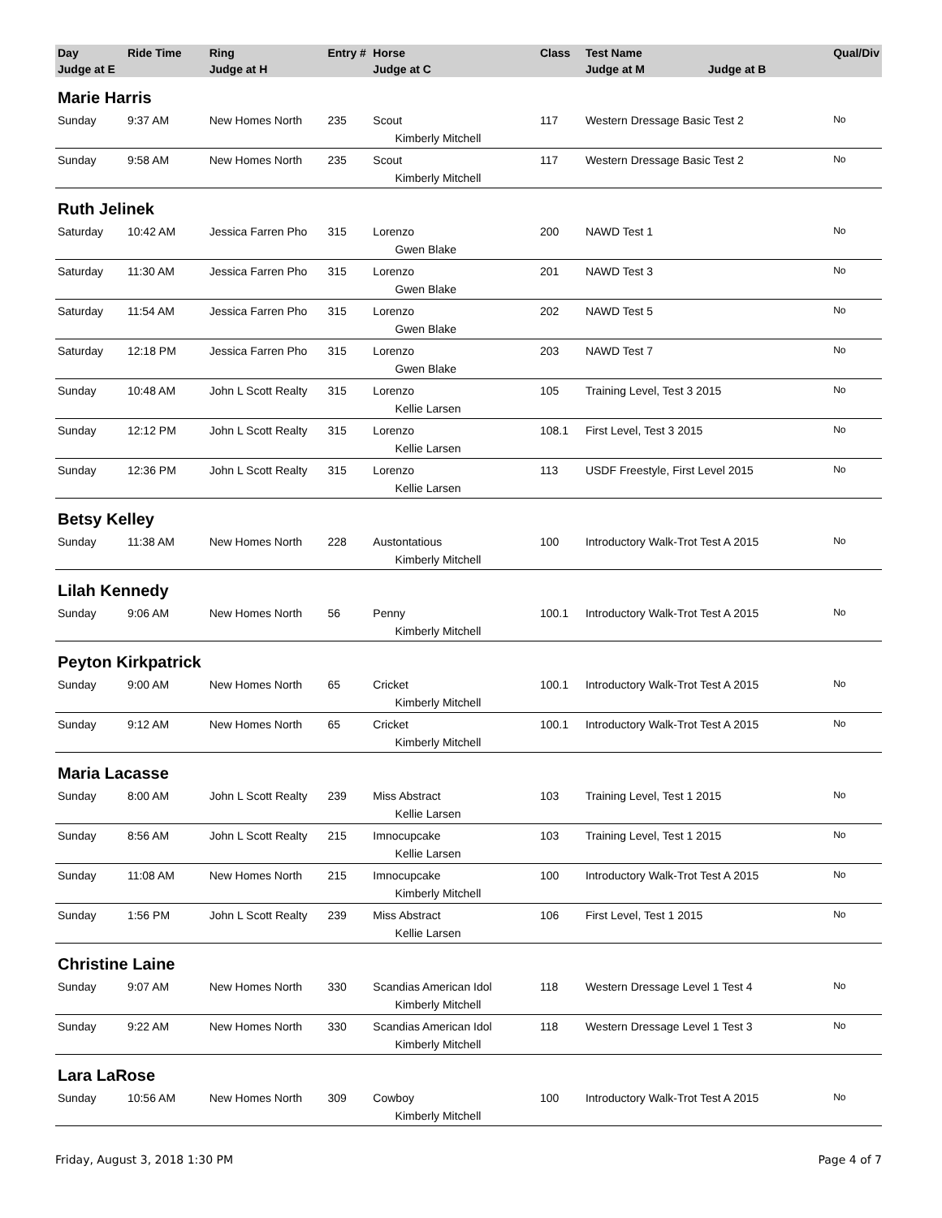| Day | Ride Time | Ring | Entry # | Horse | Class | Test Name | Qual/Div |
| --- | --- | --- | --- | --- | --- | --- | --- |
| Judge at E | | Judge at H | | Judge at C | | Judge at M Judge at B | |
| Marie Harris | | | | | | | |
| Sunday | 9:37 AM | New Homes North | 235 | Scout | 117 | Western Dressage Basic Test 2 | No |
| | | | | Kimberly Mitchell | | | |
| Sunday | 9:58 AM | New Homes North | 235 | Scout | 117 | Western Dressage Basic Test 2 | No |
| | | | | Kimberly Mitchell | | | |
| Ruth Jelinek | | | | | | | |
| Saturday | 10:42 AM | Jessica Farren Pho | 315 | Lorenzo | 200 | NAWD Test 1 | No |
| | | | | Gwen Blake | | | |
| Saturday | 11:30 AM | Jessica Farren Pho | 315 | Lorenzo | 201 | NAWD Test 3 | No |
| | | | | Gwen Blake | | | |
| Saturday | 11:54 AM | Jessica Farren Pho | 315 | Lorenzo | 202 | NAWD Test 5 | No |
| | | | | Gwen Blake | | | |
| Saturday | 12:18 PM | Jessica Farren Pho | 315 | Lorenzo | 203 | NAWD Test 7 | No |
| | | | | Gwen Blake | | | |
| Sunday | 10:48 AM | John L Scott Realty | 315 | Lorenzo | 105 | Training Level, Test 3 2015 | No |
| | | | | Kellie Larsen | | | |
| Sunday | 12:12 PM | John L Scott Realty | 315 | Lorenzo | 108.1 | First Level, Test 3 2015 | No |
| | | | | Kellie Larsen | | | |
| Sunday | 12:36 PM | John L Scott Realty | 315 | Lorenzo | 113 | USDF Freestyle, First Level 2015 | No |
| | | | | Kellie Larsen | | | |
| Betsy Kelley | | | | | | | |
| Sunday | 11:38 AM | New Homes North | 228 | Austontatious | 100 | Introductory Walk-Trot Test A 2015 | No |
| | | | | Kimberly Mitchell | | | |
| Lilah Kennedy | | | | | | | |
| Sunday | 9:06 AM | New Homes North | 56 | Penny | 100.1 | Introductory Walk-Trot Test A 2015 | No |
| | | | | Kimberly Mitchell | | | |
| Peyton Kirkpatrick | | | | | | | |
| Sunday | 9:00 AM | New Homes North | 65 | Cricket | 100.1 | Introductory Walk-Trot Test A 2015 | No |
| | | | | Kimberly Mitchell | | | |
| Sunday | 9:12 AM | New Homes North | 65 | Cricket | 100.1 | Introductory Walk-Trot Test A 2015 | No |
| | | | | Kimberly Mitchell | | | |
| Maria Lacasse | | | | | | | |
| Sunday | 8:00 AM | John L Scott Realty | 239 | Miss Abstract | 103 | Training Level, Test 1 2015 | No |
| | | | | Kellie Larsen | | | |
| Sunday | 8:56 AM | John L Scott Realty | 215 | Imnocupcake | 103 | Training Level, Test 1 2015 | No |
| | | | | Kellie Larsen | | | |
| Sunday | 11:08 AM | New Homes North | 215 | Imnocupcake | 100 | Introductory Walk-Trot Test A 2015 | No |
| | | | | Kimberly Mitchell | | | |
| Sunday | 1:56 PM | John L Scott Realty | 239 | Miss Abstract | 106 | First Level, Test 1 2015 | No |
| | | | | Kellie Larsen | | | |
| Christine Laine | | | | | | | |
| Sunday | 9:07 AM | New Homes North | 330 | Scandias American Idol | 118 | Western Dressage Level 1 Test 4 | No |
| | | | | Kimberly Mitchell | | | |
| Sunday | 9:22 AM | New Homes North | 330 | Scandias American Idol | 118 | Western Dressage Level 1 Test 3 | No |
| | | | | Kimberly Mitchell | | | |
| Lara LaRose | | | | | | | |
| Sunday | 10:56 AM | New Homes North | 309 | Cowboy | 100 | Introductory Walk-Trot Test A 2015 | No |
| | | | | Kimberly Mitchell | | | |
Friday, August 3, 2018 1:30 PM Page 4 of 7